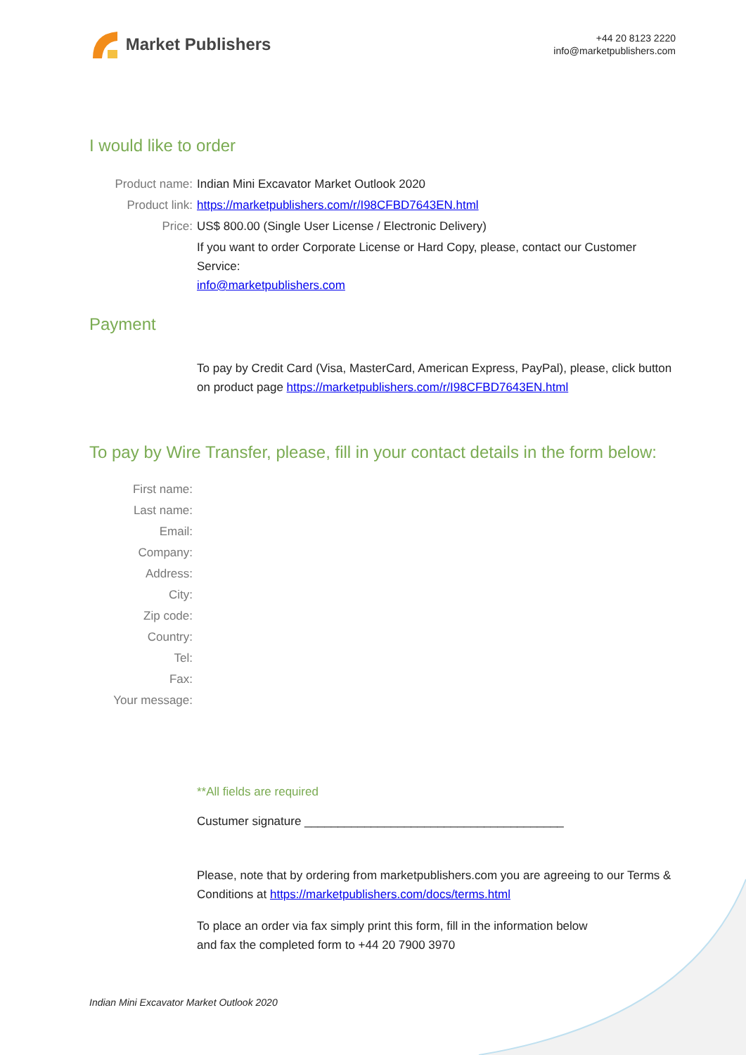Market Publishers
+44 20 8123 2220
info@marketpublishers.com
I would like to order
Product name: Indian Mini Excavator Market Outlook 2020
Product link: https://marketpublishers.com/r/I98CFBD7643EN.html
Price: US$ 800.00 (Single User License / Electronic Delivery)
If you want to order Corporate License or Hard Copy, please, contact our Customer Service:
info@marketpublishers.com
Payment
To pay by Credit Card (Visa, MasterCard, American Express, PayPal), please, click button on product page https://marketpublishers.com/r/I98CFBD7643EN.html
To pay by Wire Transfer, please, fill in your contact details in the form below:
First name:
Last name:
Email:
Company:
Address:
City:
Zip code:
Country:
Tel:
Fax:
Your message:
**All fields are required
Custumer signature _______________________________________
Please, note that by ordering from marketpublishers.com you are agreeing to our Terms & Conditions at https://marketpublishers.com/docs/terms.html
To place an order via fax simply print this form, fill in the information below
and fax the completed form to +44 20 7900 3970
Indian Mini Excavator Market Outlook 2020